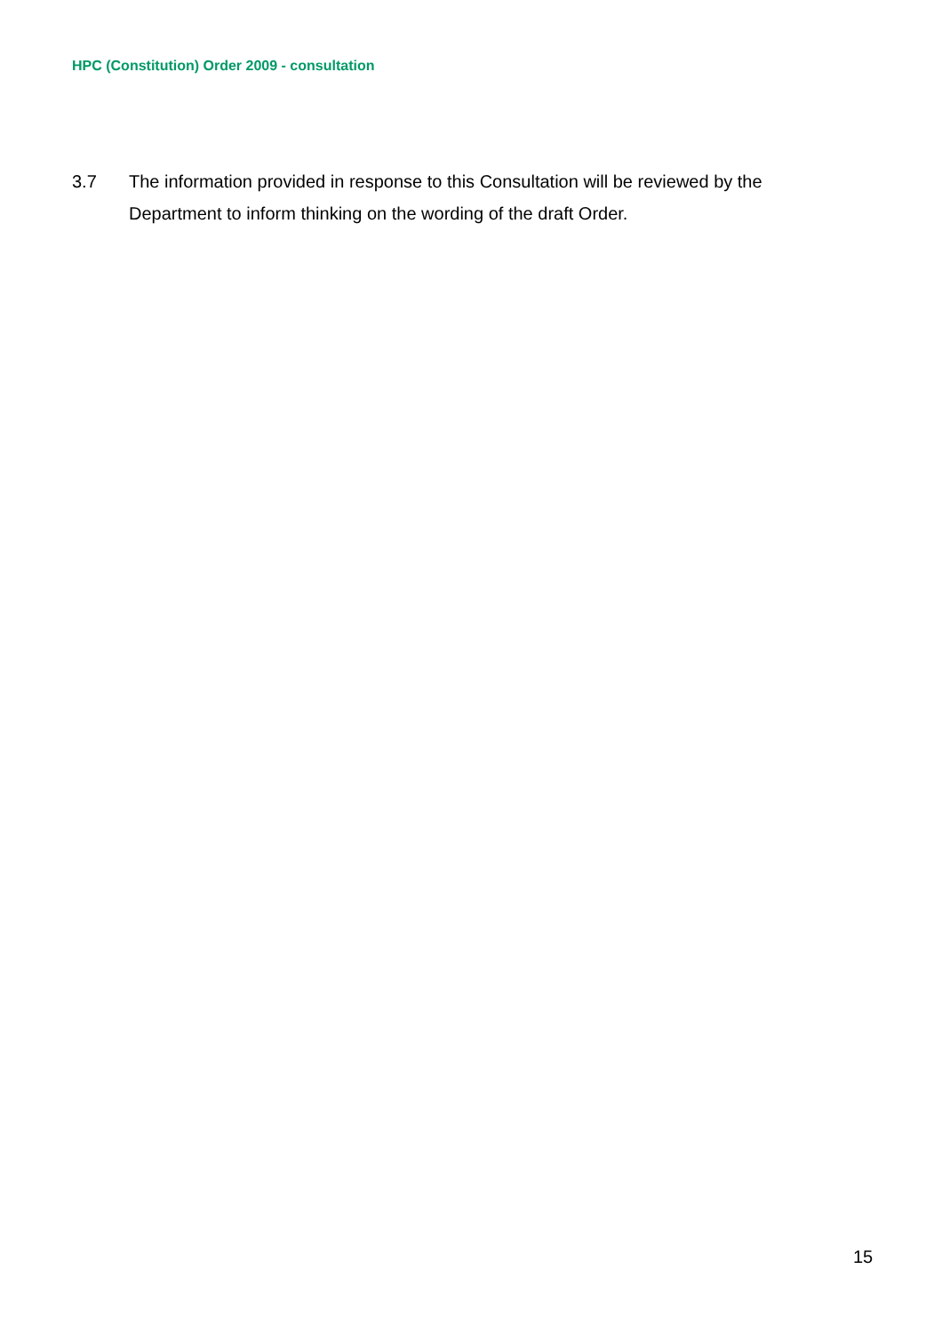HPC (Constitution) Order 2009 - consultation
3.7 The information provided in response to this Consultation will be reviewed by the Department to inform thinking on the wording of the draft Order.
15